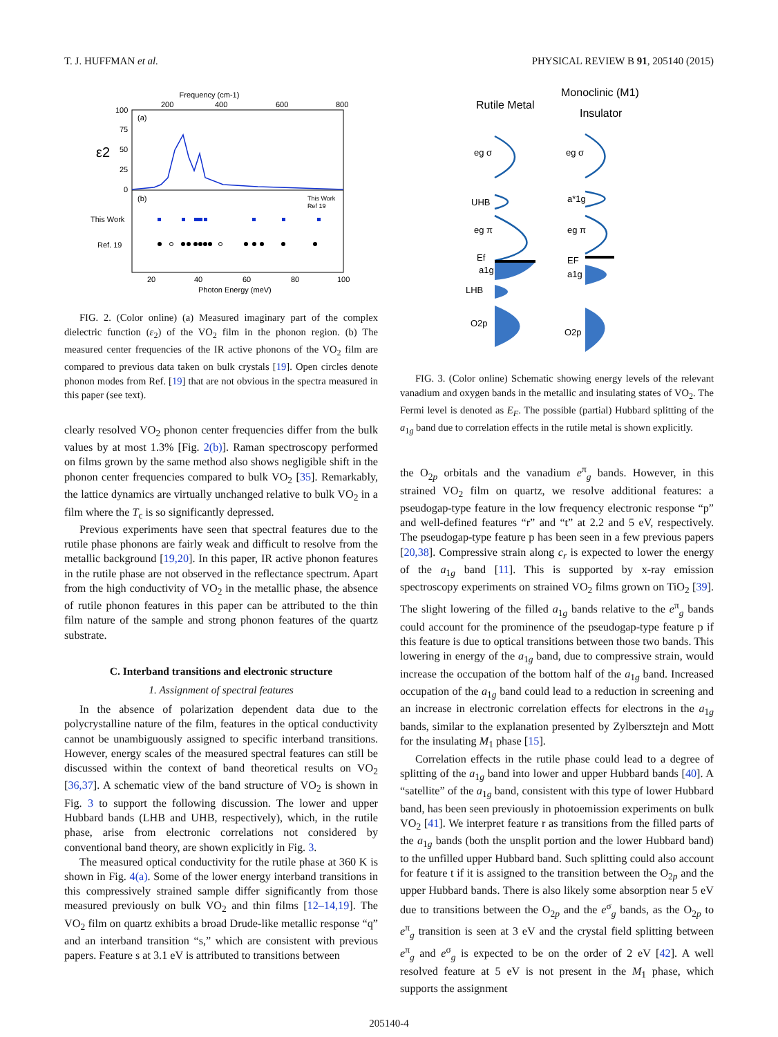T. J. HUFFMAN et al. PHYSICAL REVIEW B 91, 205140 (2015)
Frequency (cm-1)
200
400
600
800
100
75
50
25
0
ε2
(a)
(b)
This Work
Ref. 19
This Work
Ref 19
20
40
60
80
100
Photon Energy (meV)
FIG. 2. (Color online) (a) Measured imaginary part of the complex dielectric function (ε<sub>2</sub>) of the VO<sub>2</sub> film in the phonon region. (b) The measured center frequencies of the IR active phonons of the VO<sub>2</sub> film are compared to previous data taken on bulk crystals [19]. Open circles denote phonon modes from Ref. [19] that are not obvious in the spectra measured in this paper (see text).
clearly resolved VO<sub>2</sub> phonon center frequencies differ from the bulk values by at most 1.3% [Fig. 2(b)]. Raman spectroscopy performed on films grown by the same method also shows negligible shift in the phonon center frequencies compared to bulk VO<sub>2</sub> [35]. Remarkably, the lattice dynamics are virtually unchanged relative to bulk VO<sub>2</sub> in a film where the T<sub>c</sub> is so significantly depressed.
Previous experiments have seen that spectral features due to the rutile phase phonons are fairly weak and difficult to resolve from the metallic background [19,20]. In this paper, IR active phonon features in the rutile phase are not observed in the reflectance spectrum. Apart from the high conductivity of VO<sub>2</sub> in the metallic phase, the absence of rutile phonon features in this paper can be attributed to the thin film nature of the sample and strong phonon features of the quartz substrate.
C. Interband transitions and electronic structure
1. Assignment of spectral features
In the absence of polarization dependent data due to the polycrystalline nature of the film, features in the optical conductivity cannot be unambiguously assigned to specific interband transitions. However, energy scales of the measured spectral features can still be discussed within the context of band theoretical results on VO<sub>2</sub> [36,37]. A schematic view of the band structure of VO<sub>2</sub> is shown in Fig. 3 to support the following discussion. The lower and upper Hubbard bands (LHB and UHB, respectively), which, in the rutile phase, arise from electronic correlations not considered by conventional band theory, are shown explicitly in Fig. 3.
The measured optical conductivity for the rutile phase at 360 K is shown in Fig. 4(a). Some of the lower energy interband transitions in this compressively strained sample differ significantly from those measured previously on bulk VO<sub>2</sub> and thin films [12–14,19]. The VO<sub>2</sub> film on quartz exhibits a broad Drude-like metallic response “q” and an interband transition “s,” which are consistent with previous papers. Feature s at 3.1 eV is attributed to transitions between
Rutile Metal
Monoclinic (M1)
Insulator
eg σ
UHB
eg π
Ef
a1g
LHB
O2p
eg σ
a*1g
eg π
EF
a1g
O2p
FIG. 3. (Color online) Schematic showing energy levels of the relevant vanadium and oxygen bands in the metallic and insulating states of VO<sub>2</sub>. The Fermi level is denoted as E<sub>F</sub>. The possible (partial) Hubbard splitting of the a<sub>1g</sub> band due to correlation effects in the rutile metal is shown explicitly.
the O<sub>2p</sub> orbitals and the vanadium e<sup>π</sup><sub>g</sub> bands. However, in this strained VO<sub>2</sub> film on quartz, we resolve additional features: a pseudogap-type feature in the low frequency electronic response “p” and well-defined features “r” and “t” at 2.2 and 5 eV, respectively. The pseudogap-type feature p has been seen in a few previous papers [20,38]. Compressive strain along c<sub>r</sub> is expected to lower the energy of the a<sub>1g</sub> band [11]. This is supported by x-ray emission spectroscopy experiments on strained VO<sub>2</sub> films grown on TiO<sub>2</sub> [39]. The slight lowering of the filled a<sub>1g</sub> bands relative to the e<sup>π</sup><sub>g</sub> bands could account for the prominence of the pseudogap-type feature p if this feature is due to optical transitions between those two bands. This lowering in energy of the a<sub>1g</sub> band, due to compressive strain, would increase the occupation of the bottom half of the a<sub>1g</sub> band. Increased occupation of the a<sub>1g</sub> band could lead to a reduction in screening and an increase in electronic correlation effects for electrons in the a<sub>1g</sub> bands, similar to the explanation presented by Zylbersztejn and Mott for the insulating M<sub>1</sub> phase [15].
Correlation effects in the rutile phase could lead to a degree of splitting of the a<sub>1g</sub> band into lower and upper Hubbard bands [40]. A “satellite” of the a<sub>1g</sub> band, consistent with this type of lower Hubbard band, has been seen previously in photoemission experiments on bulk VO<sub>2</sub> [41]. We interpret feature r as transitions from the filled parts of the a<sub>1g</sub> bands (both the unsplit portion and the lower Hubbard band) to the unfilled upper Hubbard band. Such splitting could also account for feature t if it is assigned to the transition between the O<sub>2p</sub> and the upper Hubbard bands. There is also likely some absorption near 5 eV due to transitions between the O<sub>2p</sub> and the e<sup>σ</sup><sub>g</sub> bands, as the O<sub>2p</sub> to e<sup>π</sup><sub>g</sub> transition is seen at 3 eV and the crystal field splitting between e<sup>π</sup><sub>g</sub> and e<sup>σ</sup><sub>g</sub> is expected to be on the order of 2 eV [42]. A well resolved feature at 5 eV is not present in the M<sub>1</sub> phase, which supports the assignment
205140-4